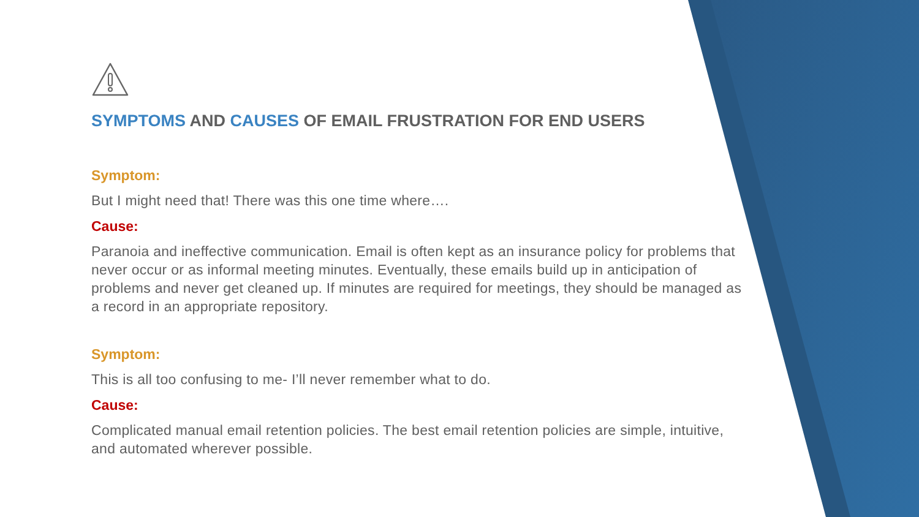SYMPTOMS AND CAUSES OF EMAIL FRUSTRATION FOR END USERS
Symptom:
But I might need that! There was this one time where….
Cause:
Paranoia and ineffective communication. Email is often kept as an insurance policy for problems that never occur or as informal meeting minutes. Eventually, these emails build up in anticipation of problems and never get cleaned up. If minutes are required for meetings, they should be managed as a record in an appropriate repository.
Symptom:
This is all too confusing to me- I’ll never remember what to do.
Cause:
Complicated manual email retention policies. The best email retention policies are simple, intuitive, and automated wherever possible.